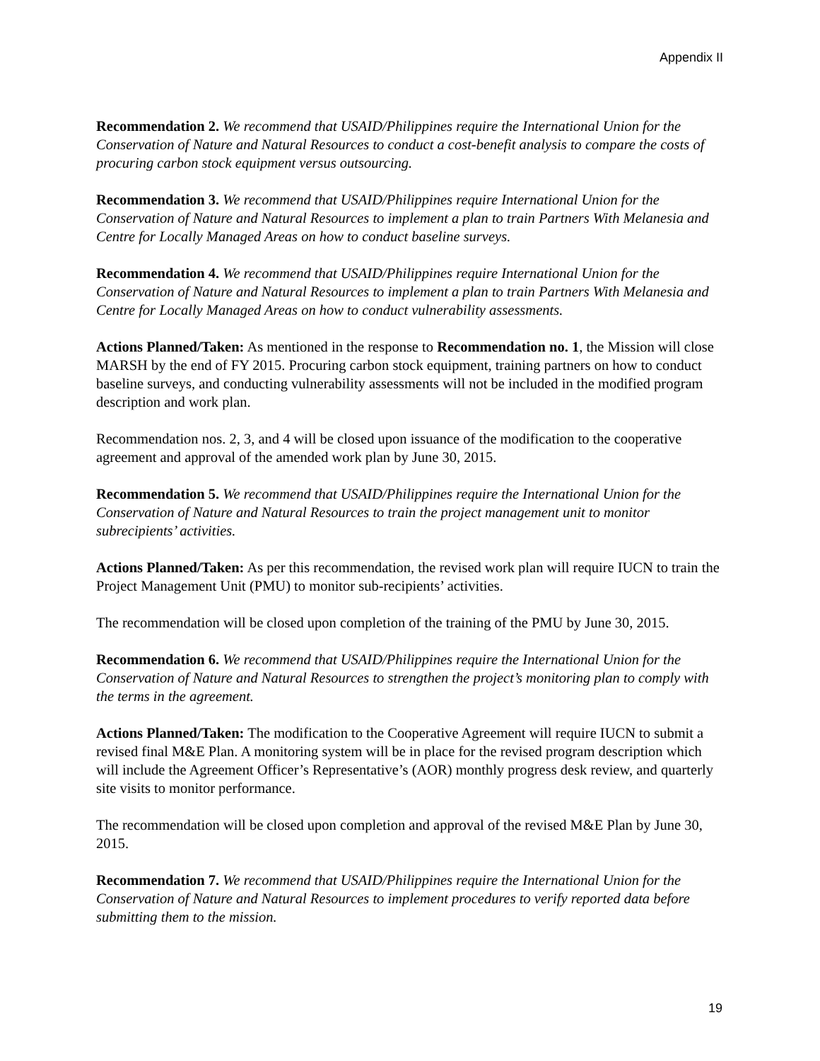Appendix II
Recommendation 2. We recommend that USAID/Philippines require the International Union for the Conservation of Nature and Natural Resources to conduct a cost-benefit analysis to compare the costs of procuring carbon stock equipment versus outsourcing.
Recommendation 3. We recommend that USAID/Philippines require International Union for the Conservation of Nature and Natural Resources to implement a plan to train Partners With Melanesia and Centre for Locally Managed Areas on how to conduct baseline surveys.
Recommendation 4. We recommend that USAID/Philippines require International Union for the Conservation of Nature and Natural Resources to implement a plan to train Partners With Melanesia and Centre for Locally Managed Areas on how to conduct vulnerability assessments.
Actions Planned/Taken: As mentioned in the response to Recommendation no. 1, the Mission will close MARSH by the end of FY 2015. Procuring carbon stock equipment, training partners on how to conduct baseline surveys, and conducting vulnerability assessments will not be included in the modified program description and work plan.
Recommendation nos. 2, 3, and 4 will be closed upon issuance of the modification to the cooperative agreement and approval of the amended work plan by June 30, 2015.
Recommendation 5. We recommend that USAID/Philippines require the International Union for the Conservation of Nature and Natural Resources to train the project management unit to monitor subrecipients’ activities.
Actions Planned/Taken: As per this recommendation, the revised work plan will require IUCN to train the Project Management Unit (PMU) to monitor sub-recipients’ activities.
The recommendation will be closed upon completion of the training of the PMU by June 30, 2015.
Recommendation 6. We recommend that USAID/Philippines require the International Union for the Conservation of Nature and Natural Resources to strengthen the project’s monitoring plan to comply with the terms in the agreement.
Actions Planned/Taken: The modification to the Cooperative Agreement will require IUCN to submit a revised final M&E Plan. A monitoring system will be in place for the revised program description which will include the Agreement Officer’s Representative’s (AOR) monthly progress desk review, and quarterly site visits to monitor performance.
The recommendation will be closed upon completion and approval of the revised M&E Plan by June 30, 2015.
Recommendation 7. We recommend that USAID/Philippines require the International Union for the Conservation of Nature and Natural Resources to implement procedures to verify reported data before submitting them to the mission.
19